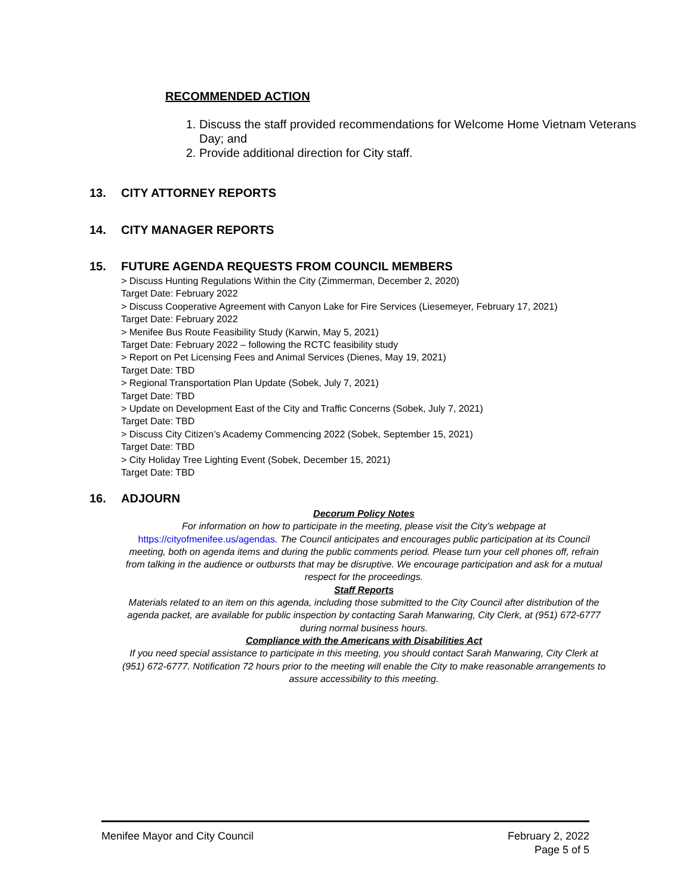RECOMMENDED ACTION
1. Discuss the staff provided recommendations for Welcome Home Vietnam Veterans Day; and
2. Provide additional direction for City staff.
13. CITY ATTORNEY REPORTS
14. CITY MANAGER REPORTS
15. FUTURE AGENDA REQUESTS FROM COUNCIL MEMBERS
> Discuss Hunting Regulations Within the City (Zimmerman, December 2, 2020)
Target Date: February 2022
> Discuss Cooperative Agreement with Canyon Lake for Fire Services (Liesemeyer, February 17, 2021)
Target Date: February 2022
> Menifee Bus Route Feasibility Study (Karwin, May 5, 2021)
Target Date: February 2022 – following the RCTC feasibility study
> Report on Pet Licensing Fees and Animal Services (Dienes, May 19, 2021)
Target Date: TBD
> Regional Transportation Plan Update (Sobek, July 7, 2021)
Target Date: TBD
> Update on Development East of the City and Traffic Concerns (Sobek, July 7, 2021)
Target Date: TBD
> Discuss City Citizen’s Academy Commencing 2022 (Sobek, September 15, 2021)
Target Date: TBD
> City Holiday Tree Lighting Event (Sobek, December 15, 2021)
Target Date: TBD
16. ADJOURN
Decorum Policy Notes
For information on how to participate in the meeting, please visit the City’s webpage at https://cityofmenifee.us/agendas. The Council anticipates and encourages public participation at its Council meeting, both on agenda items and during the public comments period. Please turn your cell phones off, refrain from talking in the audience or outbursts that may be disruptive. We encourage participation and ask for a mutual respect for the proceedings.
Staff Reports
Materials related to an item on this agenda, including those submitted to the City Council after distribution of the agenda packet, are available for public inspection by contacting Sarah Manwaring, City Clerk, at (951) 672-6777 during normal business hours.
Compliance with the Americans with Disabilities Act
If you need special assistance to participate in this meeting, you should contact Sarah Manwaring, City Clerk at (951) 672-6777. Notification 72 hours prior to the meeting will enable the City to make reasonable arrangements to assure accessibility to this meeting.
Menifee Mayor and City Council February 2, 2022
Page 5 of 5